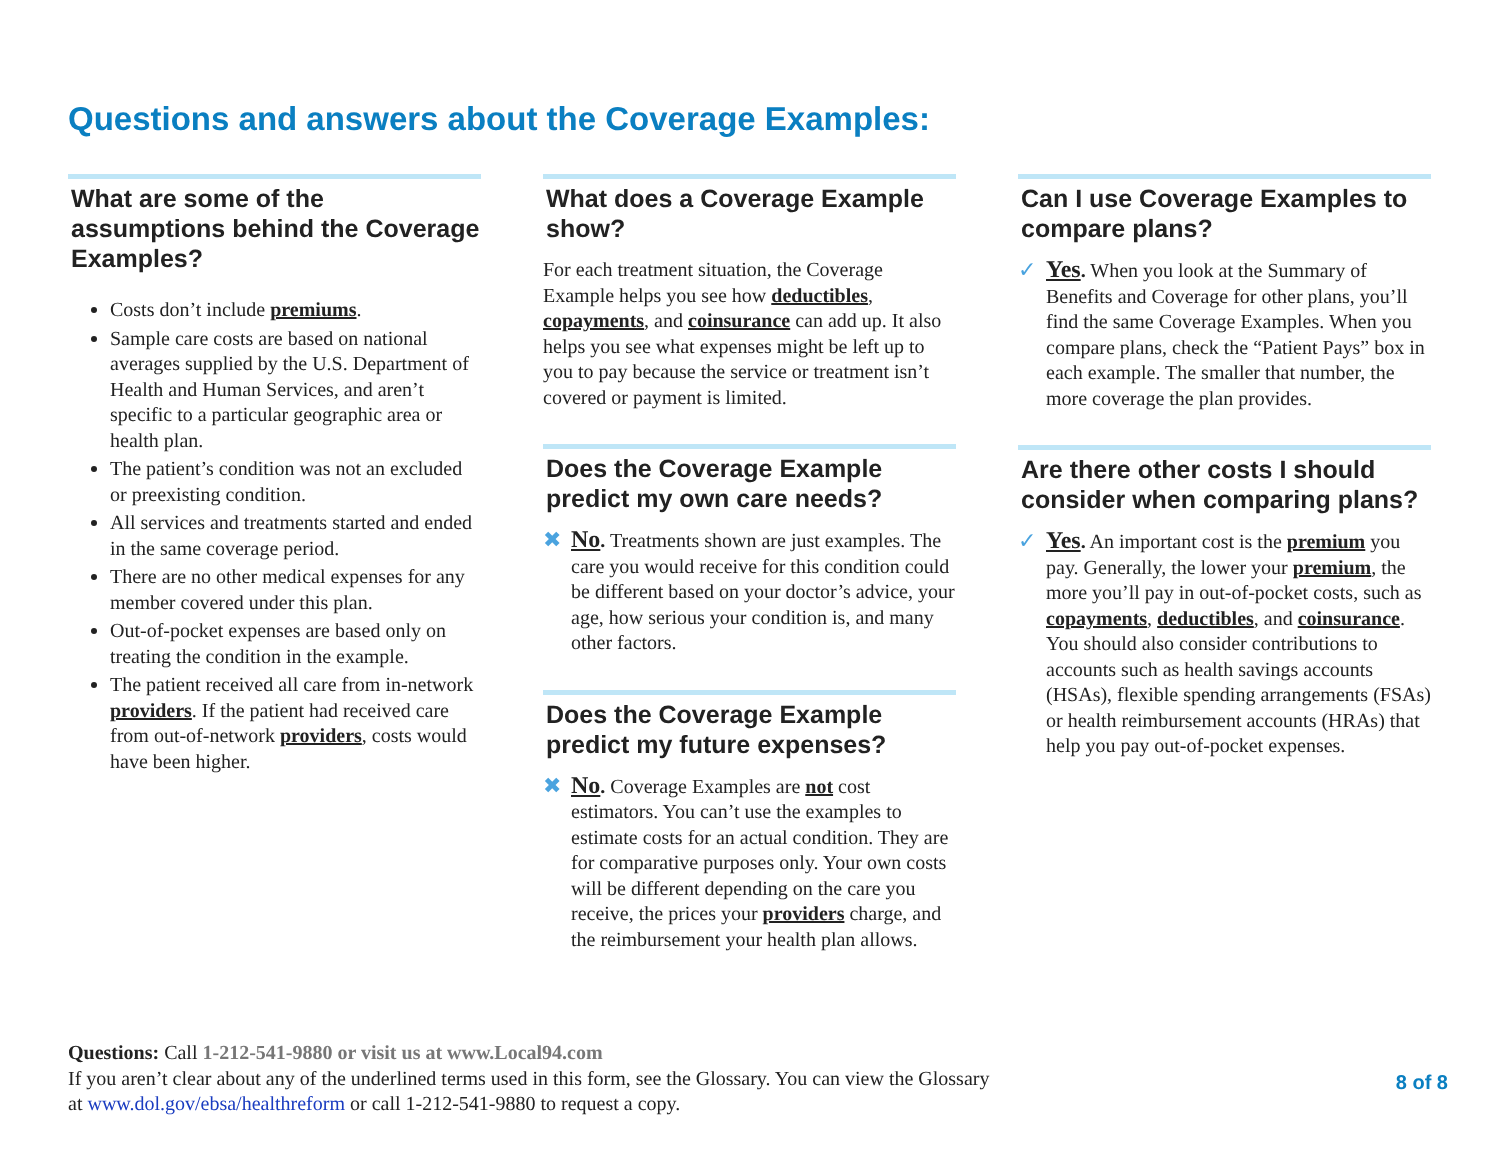Questions and answers about the Coverage Examples:
What are some of the assumptions behind the Coverage Examples?
Costs don’t include premiums.
Sample care costs are based on national averages supplied by the U.S. Department of Health and Human Services, and aren’t specific to a particular geographic area or health plan.
The patient’s condition was not an excluded or preexisting condition.
All services and treatments started and ended in the same coverage period.
There are no other medical expenses for any member covered under this plan.
Out-of-pocket expenses are based only on treating the condition in the example.
The patient received all care from in-network providers. If the patient had received care from out-of-network providers, costs would have been higher.
What does a Coverage Example show?
For each treatment situation, the Coverage Example helps you see how deductibles, copayments, and coinsurance can add up. It also helps you see what expenses might be left up to you to pay because the service or treatment isn’t covered or payment is limited.
Does the Coverage Example predict my own care needs?
✖
No. Treatments shown are just examples. The care you would receive for this condition could be different based on your doctor’s advice, your age, how serious your condition is, and many other factors.
Does the Coverage Example predict my future expenses?
✖
No. Coverage Examples are not cost estimators. You can’t use the examples to estimate costs for an actual condition. They are for comparative purposes only. Your own costs will be different depending on the care you receive, the prices your providers charge, and the reimbursement your health plan allows.
Can I use Coverage Examples to compare plans?
✓
Yes. When you look at the Summary of Benefits and Coverage for other plans, you’ll find the same Coverage Examples. When you compare plans, check the “Patient Pays” box in each example. The smaller that number, the more coverage the plan provides.
Are there other costs I should consider when comparing plans?
✓
Yes. An important cost is the premium you pay. Generally, the lower your premium, the more you’ll pay in out-of-pocket costs, such as copayments, deductibles, and coinsurance. You should also consider contributions to accounts such as health savings accounts (HSAs), flexible spending arrangements (FSAs) or health reimbursement accounts (HRAs) that help you pay out-of-pocket expenses.
Questions: Call 1-212-541-9880 or visit us at www.Local94.com
If you aren’t clear about any of the underlined terms used in this form, see the Glossary. You can view the Glossary
at www.dol.gov/ebsa/healthreform or call 1-212-541-9880 to request a copy.
8 of 8